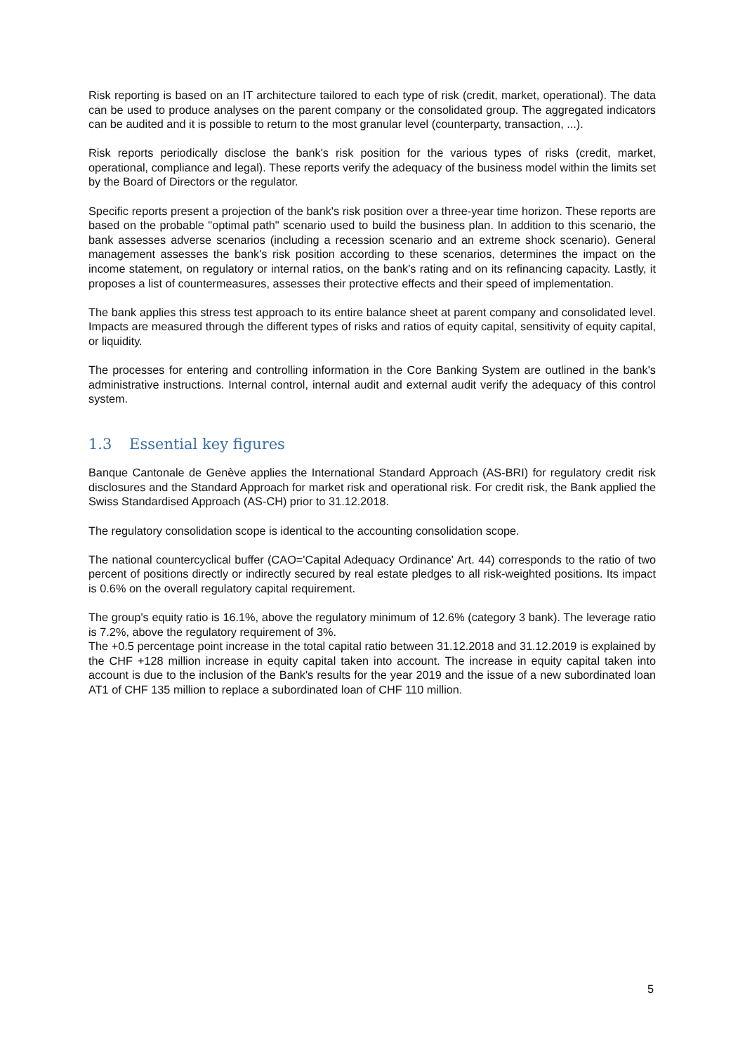Risk reporting is based on an IT architecture tailored to each type of risk (credit, market, operational). The data can be used to produce analyses on the parent company or the consolidated group. The aggregated indicators can be audited and it is possible to return to the most granular level (counterparty, transaction, ...).
Risk reports periodically disclose the bank's risk position for the various types of risks (credit, market, operational, compliance and legal). These reports verify the adequacy of the business model within the limits set by the Board of Directors or the regulator.
Specific reports present a projection of the bank's risk position over a three-year time horizon. These reports are based on the probable "optimal path" scenario used to build the business plan. In addition to this scenario, the bank assesses adverse scenarios (including a recession scenario and an extreme shock scenario). General management assesses the bank's risk position according to these scenarios, determines the impact on the income statement, on regulatory or internal ratios, on the bank's rating and on its refinancing capacity. Lastly, it proposes a list of countermeasures, assesses their protective effects and their speed of implementation.
The bank applies this stress test approach to its entire balance sheet at parent company and consolidated level. Impacts are measured through the different types of risks and ratios of equity capital, sensitivity of equity capital, or liquidity.
The processes for entering and controlling information in the Core Banking System are outlined in the bank's administrative instructions. Internal control, internal audit and external audit verify the adequacy of this control system.
1.3 Essential key figures
Banque Cantonale de Genève applies the International Standard Approach (AS-BRI) for regulatory credit risk disclosures and the Standard Approach for market risk and operational risk. For credit risk, the Bank applied the Swiss Standardised Approach (AS-CH) prior to 31.12.2018.
The regulatory consolidation scope is identical to the accounting consolidation scope.
The national countercyclical buffer (CAO='Capital Adequacy Ordinance' Art. 44) corresponds to the ratio of two percent of positions directly or indirectly secured by real estate pledges to all risk-weighted positions. Its impact is 0.6% on the overall regulatory capital requirement.
The group's equity ratio is 16.1%, above the regulatory minimum of 12.6% (category 3 bank). The leverage ratio is 7.2%, above the regulatory requirement of 3%.
The +0.5 percentage point increase in the total capital ratio between 31.12.2018 and 31.12.2019 is explained by the CHF +128 million increase in equity capital taken into account. The increase in equity capital taken into account is due to the inclusion of the Bank's results for the year 2019 and the issue of a new subordinated loan AT1 of CHF 135 million to replace a subordinated loan of CHF 110 million.
5